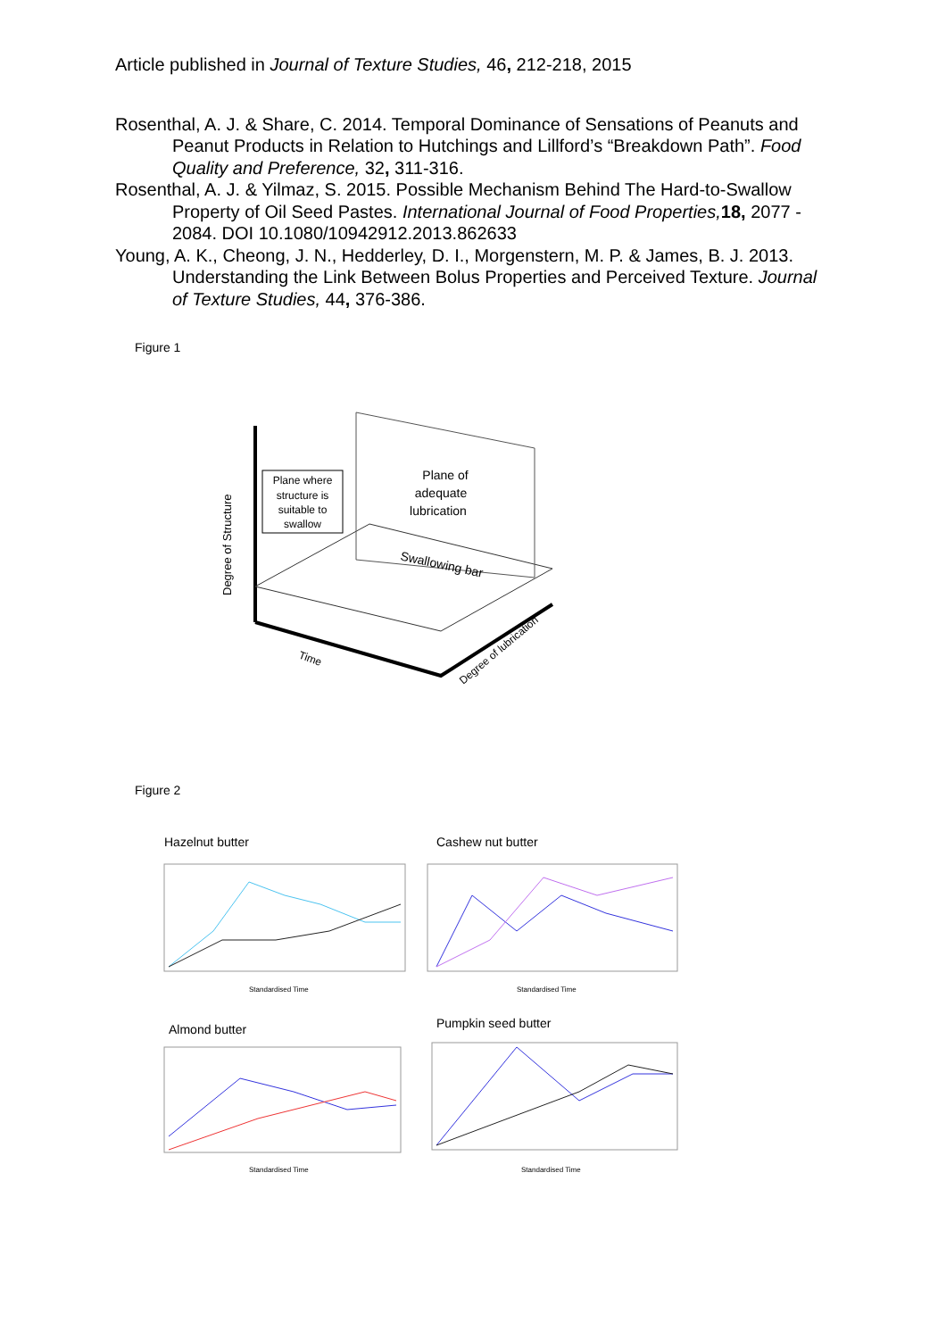Article published in Journal of Texture Studies, 46, 212-218, 2015
Rosenthal, A. J. & Share, C. 2014. Temporal Dominance of Sensations of Peanuts and Peanut Products in Relation to Hutchings and Lillford’s “Breakdown Path”. Food Quality and Preference, 32, 311-316.
Rosenthal, A. J. & Yilmaz, S. 2015. Possible Mechanism Behind The Hard-to-Swallow Property of Oil Seed Pastes. International Journal of Food Properties, 18, 2077 - 2084. DOI 10.1080/10942912.2013.862633
Young, A. K., Cheong, J. N., Hedderley, D. I., Morgenstern, M. P. & James, B. J. 2013. Understanding the Link Between Bolus Properties and Perceived Texture. Journal of Texture Studies, 44, 376-386.
Figure 1
Plane where
structure is
suitable to
swallow
Plane of
adequate
lubrication
Swallowing bar
Degree of Structure
Time
Degree of lubrication
Figure 2
Hazelnut butter
Cashew nut butter
Almond butter
Pumpkin seed butter
Standardised Time
Standardised Time
Standardised Time
Standardised Time